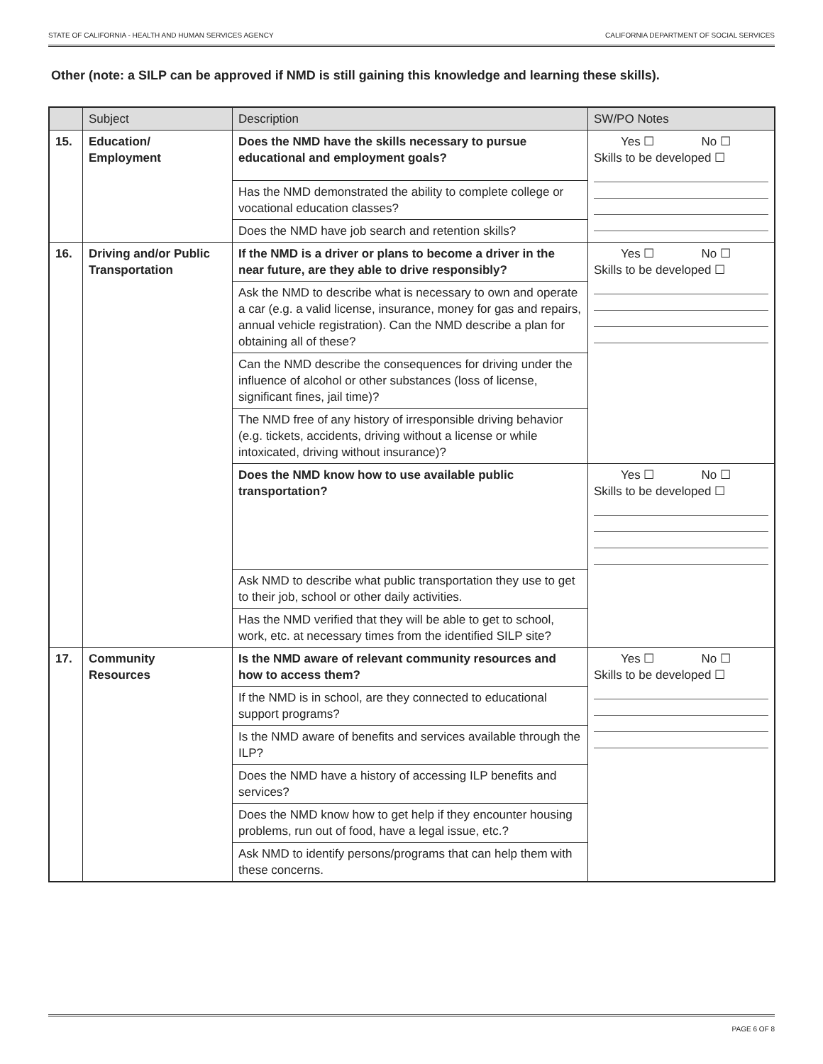STATE OF CALIFORNIA - HEALTH AND HUMAN SERVICES AGENCY CALIFORNIA DEPARTMENT OF SOCIAL SERVICES
Other (note: a SILP can be approved if NMD is still gaining this knowledge and learning these skills).
| | Subject | Description | SW/PO Notes |
| --- | --- | --- | --- |
| 15. | Education/ Employment | Does the NMD have the skills necessary to pursue educational and employment goals? | Yes ☐ No ☐ Skills to be developed ☐ |
| | | Has the NMD demonstrated the ability to complete college or vocational education classes? | |
| | | Does the NMD have job search and retention skills? | |
| 16. | Driving and/or Public Transportation | If the NMD is a driver or plans to become a driver in the near future, are they able to drive responsibly? | Yes ☐ No ☐ Skills to be developed ☐ |
| | | Ask the NMD to describe what is necessary to own and operate a car (e.g. a valid license, insurance, money for gas and repairs, annual vehicle registration). Can the NMD describe a plan for obtaining all of these? | |
| | | Can the NMD describe the consequences for driving under the influence of alcohol or other substances (loss of license, significant fines, jail time)? | |
| | | The NMD free of any history of irresponsible driving behavior (e.g. tickets, accidents, driving without a license or while intoxicated, driving without insurance)? | |
| | | Does the NMD know how to use available public transportation? | Yes ☐ No ☐ Skills to be developed ☐ |
| | | Ask NMD to describe what public transportation they use to get to their job, school or other daily activities. | |
| | | Has the NMD verified that they will be able to get to school, work, etc. at necessary times from the identified SILP site? | |
| 17. | Community Resources | Is the NMD aware of relevant community resources and how to access them? | Yes ☐ No ☐ Skills to be developed ☐ |
| | | If the NMD is in school, are they connected to educational support programs? | |
| | | Is the NMD aware of benefits and services available through the ILP? | |
| | | Does the NMD have a history of accessing ILP benefits and services? | |
| | | Does the NMD know how to get help if they encounter housing problems, run out of food, have a legal issue, etc.? | |
| | | Ask NMD to identify persons/programs that can help them with these concerns. | |
PAGE 6 OF 8